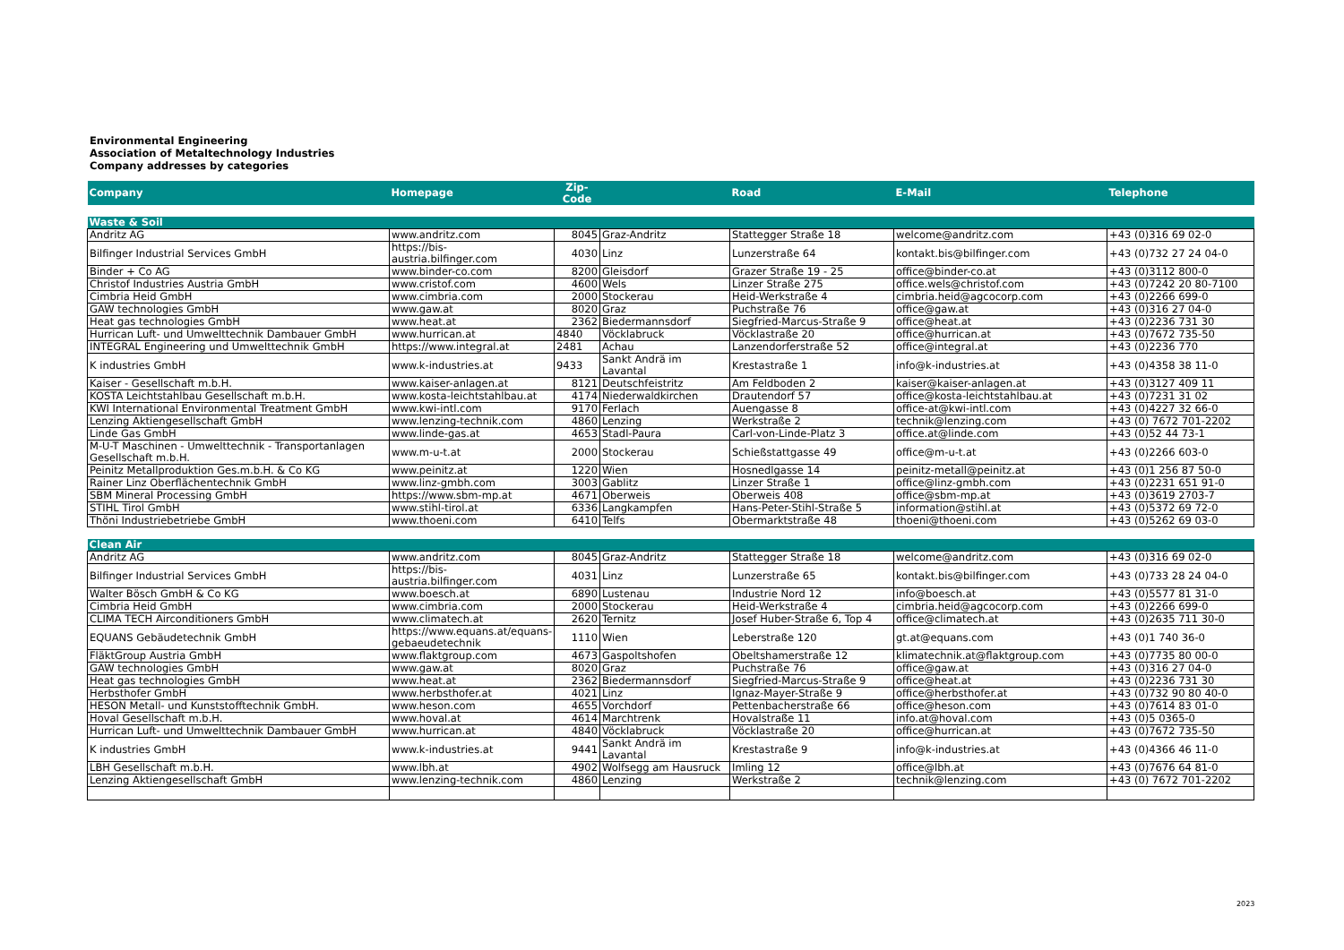Environmental Engineering
Association of Metaltechnology Industries
Company addresses by categories
| Company | Homepage | Zip- Code | | Road | E-Mail | Telephone |
| --- | --- | --- | --- | --- | --- | --- |
| Waste & Soil | | | | | | |
| Andritz AG | www.andritz.com | 8045 | Graz-Andritz | Stattegger Straße 18 | welcome@andritz.com | +43 (0)316 69 02-0 |
| Bilfinger Industrial Services GmbH | https://bis- austria.bilfinger.com | 4030 | Linz | Lunzerstraße 64 | kontakt.bis@bilfinger.com | +43 (0)732 27 24 04-0 |
| Binder + Co AG | www.binder-co.com | 8200 | Gleisdorf | Grazer Straße 19 - 25 | office@binder-co.at | +43 (0)3112 800-0 |
| Christof Industries Austria GmbH | www.cristof.com | 4600 | Wels | Linzer Straße 275 | office.wels@christof.com | +43 (0)7242 20 80-7100 |
| Cimbria Heid GmbH | www.cimbria.com | 2000 | Stockerau | Heid-Werkstraße 4 | cimbria.heid@agcocorp.com | +43 (0)2266 699-0 |
| GAW technologies GmbH | www.gaw.at | 8020 | Graz | Puchstraße 76 | office@gaw.at | +43 (0)316 27 04-0 |
| Heat gas technologies GmbH | www.heat.at | 2362 | Biedermannsdorf | Siegfried-Marcus-Straße 9 | office@heat.at | +43 (0)2236 731 30 |
| Hurrican Luft- und Umwelttechnik Dambauer GmbH | www.hurrican.at | 4840 | Vöcklabruck | Vöcklastraße 20 | office@hurrican.at | +43 (0)7672 735-50 |
| INTEGRAL Engineering und Umwelttechnik GmbH | https://www.integral.at | 2481 | Achau | Lanzendorferstraße 52 | office@integral.at | +43 (0)2236 770 |
| K industries GmbH | www.k-industries.at | 9433 | Sankt Andrä im Lavantal | Krestastraße 1 | info@k-industries.at | +43 (0)4358 38 11-0 |
| Kaiser - Gesellschaft m.b.H. | www.kaiser-anlagen.at | 8121 | Deutschfeistritz | Am Feldboden 2 | kaiser@kaiser-anlagen.at | +43 (0)3127 409 11 |
| KOSTA Leichtstahlbau Gesellschaft m.b.H. | www.kosta-leichtstahlbau.at | 4174 | Niederwaldkirchen | Drautendorf 57 | office@kosta-leichtstahlbau.at | +43 (0)7231 31 02 |
| KWI International Environmental Treatment GmbH | www.kwi-intl.com | 9170 | Ferlach | Auengasse 8 | office-at@kwi-intl.com | +43 (0)4227 32 66-0 |
| Lenzing Aktiengesellschaft GmbH | www.lenzing-technik.com | 4860 | Lenzing | Werkstraße 2 | technik@lenzing.com | +43 (0) 7672 701-2202 |
| Linde Gas GmbH | www.linde-gas.at | 4653 | Stadl-Paura | Carl-von-Linde-Platz 3 | office.at@linde.com | +43 (0)52 44 73-1 |
| M-U-T Maschinen - Umwelttechnik - Transportanlagen Gesellschaft m.b.H. | www.m-u-t.at | 2000 | Stockerau | Schießstattgasse 49 | office@m-u-t.at | +43 (0)2266 603-0 |
| Peinitz Metallproduktion Ges.m.b.H. & Co KG | www.peinitz.at | 1220 | Wien | Hosnedlgasse 14 | peinitz-metall@peinitz.at | +43 (0)1 256 87 50-0 |
| Rainer Linz Oberflächentechnik GmbH | www.linz-gmbh.com | 3003 | Gablitz | Linzer Straße 1 | office@linz-gmbh.com | +43 (0)2231 651 91-0 |
| SBM Mineral Processing GmbH | https://www.sbm-mp.at | 4671 | Oberweis | Oberweis 408 | office@sbm-mp.at | +43 (0)3619 2703-7 |
| STIHL Tirol GmbH | www.stihl-tirol.at | 6336 | Langkampfen | Hans-Peter-Stihl-Straße 5 | information@stihl.at | +43 (0)5372 69 72-0 |
| Thöni Industriebetriebe GmbH | www.thoeni.com | 6410 | Telfs | Obermarktstraße 48 | thoeni@thoeni.com | +43 (0)5262 69 03-0 |
| Clean Air | | | | | | |
| Andritz AG | www.andritz.com | 8045 | Graz-Andritz | Stattegger Straße 18 | welcome@andritz.com | +43 (0)316 69 02-0 |
| Bilfinger Industrial Services GmbH | https://bis- austria.bilfinger.com | 4031 | Linz | Lunzerstraße 65 | kontakt.bis@bilfinger.com | +43 (0)733 28 24 04-0 |
| Walter Bösch GmbH & Co KG | www.boesch.at | 6890 | Lustenau | Industrie Nord 12 | info@boesch.at | +43 (0)5577 81 31-0 |
| Cimbria Heid GmbH | www.cimbria.com | 2000 | Stockerau | Heid-Werkstraße 4 | cimbria.heid@agcocorp.com | +43 (0)2266 699-0 |
| CLIMA TECH Airconditioners GmbH | www.climatech.at | 2620 | Ternitz | Josef Huber-Straße 6, Top 4 | office@climatech.at | +43 (0)2635 711 30-0 |
| EQUANS Gebäudetechnik GmbH | https://www.equans.at/equans- gebaeudetechnik | 1110 | Wien | Leberstraße 120 | gt.at@equans.com | +43 (0)1 740 36-0 |
| FläktGroup Austria GmbH | www.flaktgroup.com | 4673 | Gaspoltshofen | Obeltshamerstraße 12 | klimatechnik.at@flaktgroup.com | +43 (0)7735 80 00-0 |
| GAW technologies GmbH | www.gaw.at | 8020 | Graz | Puchstraße 76 | office@gaw.at | +43 (0)316 27 04-0 |
| Heat gas technologies GmbH | www.heat.at | 2362 | Biedermannsdorf | Siegfried-Marcus-Straße 9 | office@heat.at | +43 (0)2236 731 30 |
| Herbsthofer GmbH | www.herbsthofer.at | 4021 | Linz | Ignaz-Mayer-Straße 9 | office@herbsthofer.at | +43 (0)732 90 80 40-0 |
| HESON Metall- und Kunststofftechnik GmbH. | www.heson.com | 4655 | Vorchdorf | Pettenbacherstraße 66 | office@heson.com | +43 (0)7614 83 01-0 |
| Hoval Gesellschaft m.b.H. | www.hoval.at | 4614 | Marchtrenk | Hovalstraße 11 | info.at@hoval.com | +43 (0)5 0365-0 |
| Hurrican Luft- und Umwelttechnik Dambauer GmbH | www.hurrican.at | 4840 | Vöcklabruck | Vöcklastraße 20 | office@hurrican.at | +43 (0)7672 735-50 |
| K industries GmbH | www.k-industries.at | 9441 | Sankt Andrä im Lavantal | Krestastraße 9 | info@k-industries.at | +43 (0)4366 46 11-0 |
| LBH Gesellschaft m.b.H. | www.lbh.at | 4902 | Wolfsegg am Hausruck | Imling 12 | office@lbh.at | +43 (0)7676 64 81-0 |
| Lenzing Aktiengesellschaft GmbH | www.lenzing-technik.com | 4860 | Lenzing | Werkstraße 2 | technik@lenzing.com | +43 (0) 7672 701-2202 |
2023